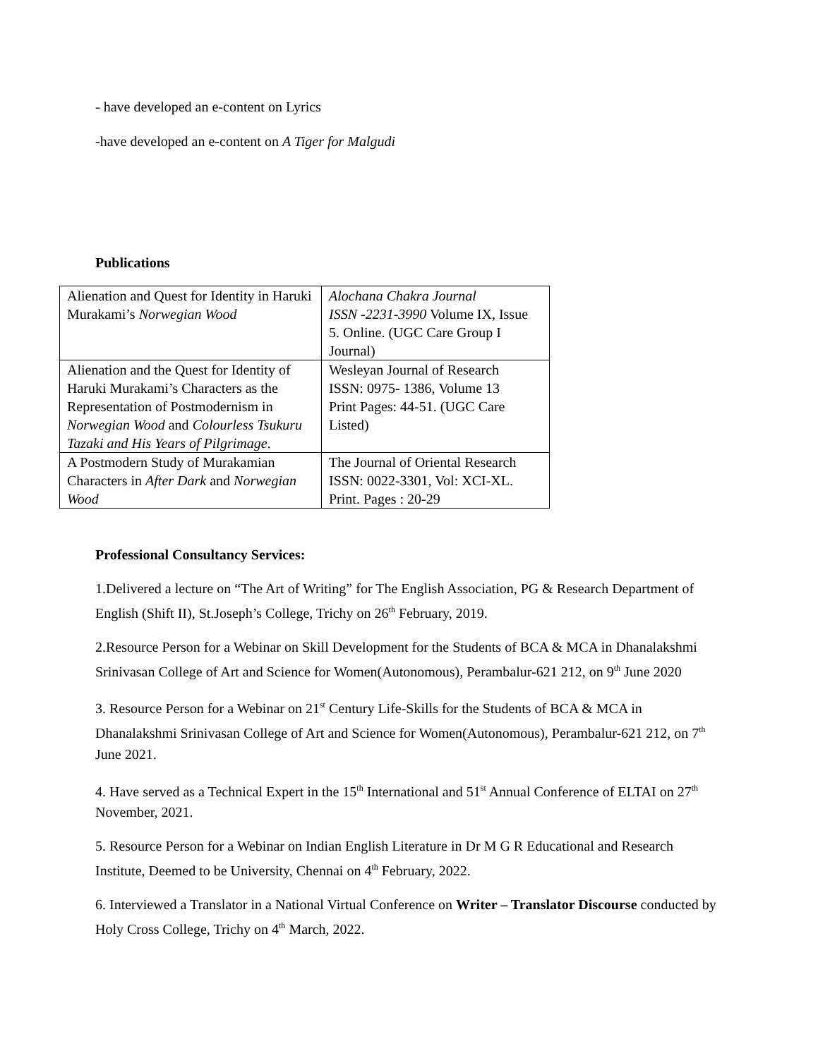- have developed an e-content on Lyrics
-have developed an e-content on A Tiger for Malgudi
Publications
| Alienation and Quest for Identity in Haruki Murakami’s Norwegian Wood | Alochana Chakra Journal ISSN -2231-3990 Volume IX, Issue 5. Online. (UGC Care Group I Journal) |
| Alienation and the Quest for Identity of Haruki Murakami’s Characters as the Representation of Postmodernism in Norwegian Wood and Colourless Tsukuru Tazaki and His Years of Pilgrimage . | Wesleyan Journal of Research ISSN: 0975- 1386, Volume 13 Print Pages: 44-51. (UGC Care Listed) |
| A Postmodern Study of Murakamian Characters in After Dark and Norwegian Wood | The Journal of Oriental Research ISSN: 0022-3301, Vol: XCI-XL. Print. Pages : 20-29 |
Professional Consultancy Services:
1.Delivered a lecture on “The Art of Writing” for The English Association, PG & Research Department of English (Shift II), St.Joseph’s College, Trichy on 26<sup>th</sup> February, 2019.
2.Resource Person for a Webinar on Skill Development for the Students of BCA & MCA in Dhanalakshmi Srinivasan College of Art and Science for Women(Autonomous), Perambalur-621 212, on 9<sup>th</sup> June 2020
3. Resource Person for a Webinar on 21<sup>st</sup> Century Life-Skills for the Students of BCA & MCA in Dhanalakshmi Srinivasan College of Art and Science for Women(Autonomous), Perambalur-621 212, on 7<sup>th</sup> June 2021.
4. Have served as a Technical Expert in the 15<sup>th</sup> International and 51<sup>st</sup> Annual Conference of ELTAI on 27<sup>th</sup> November, 2021.
5. Resource Person for a Webinar on Indian English Literature in Dr M G R Educational and Research Institute, Deemed to be University, Chennai on 4<sup>th</sup> February, 2022.
6. Interviewed a Translator in a National Virtual Conference on Writer – Translator Discourse conducted by Holy Cross College, Trichy on 4<sup>th</sup> March, 2022.